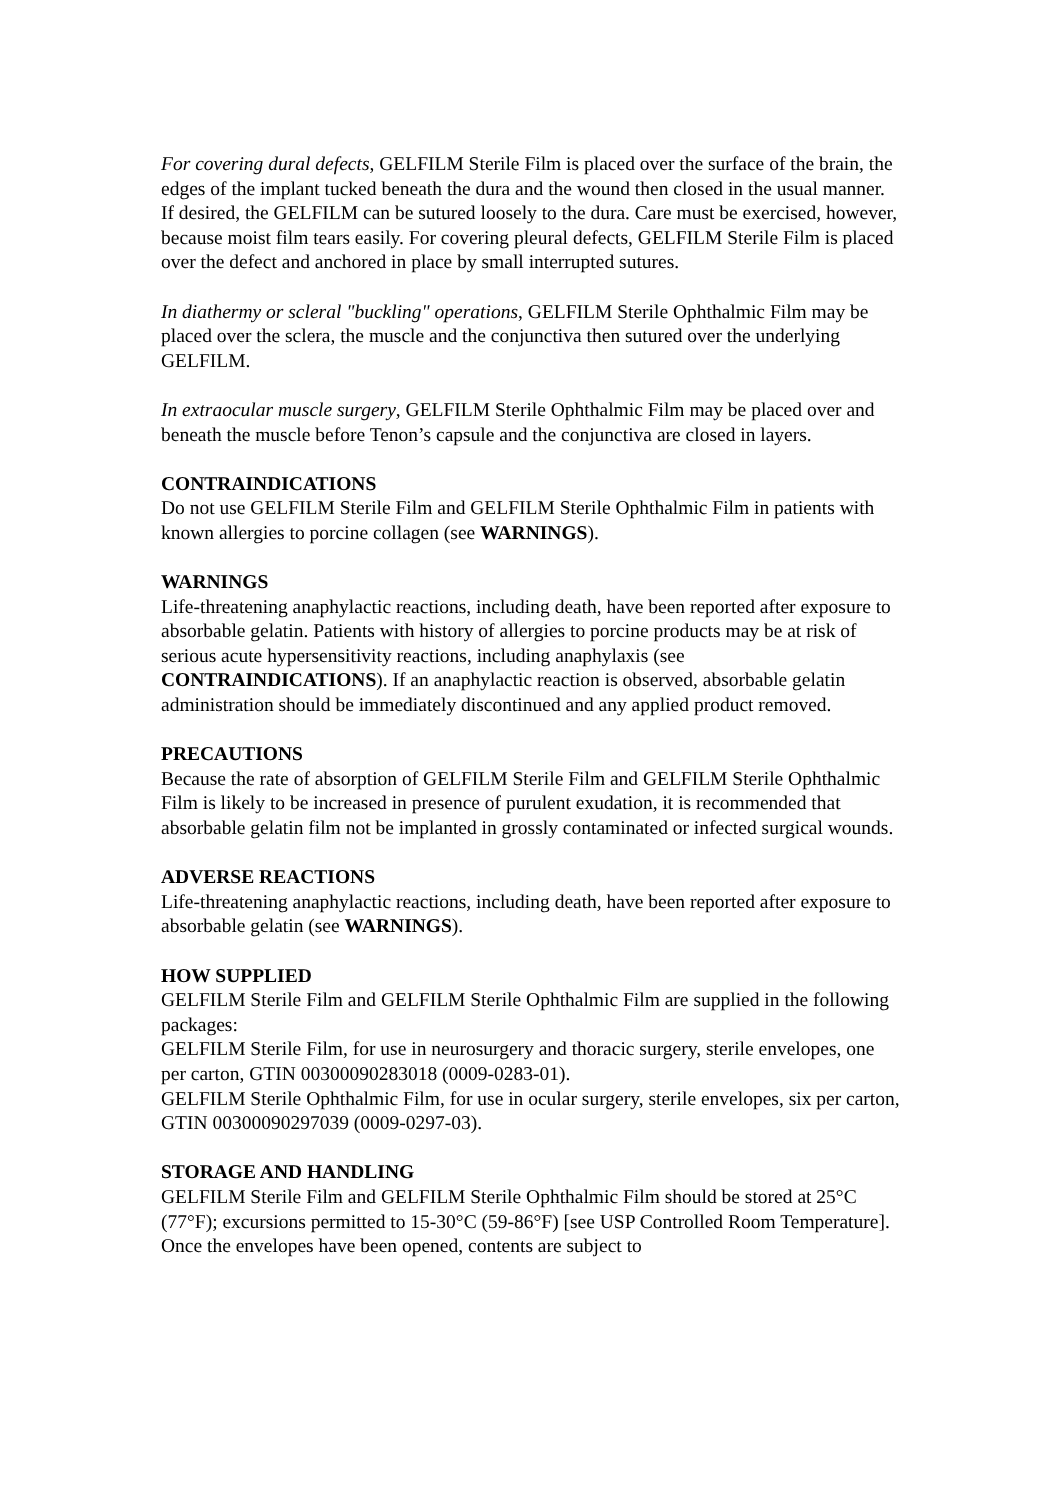For covering dural defects, GELFILM Sterile Film is placed over the surface of the brain, the edges of the implant tucked beneath the dura and the wound then closed in the usual manner. If desired, the GELFILM can be sutured loosely to the dura. Care must be exercised, however, because moist film tears easily. For covering pleural defects, GELFILM Sterile Film is placed over the defect and anchored in place by small interrupted sutures.
In diathermy or scleral "buckling" operations, GELFILM Sterile Ophthalmic Film may be placed over the sclera, the muscle and the conjunctiva then sutured over the underlying GELFILM.
In extraocular muscle surgery, GELFILM Sterile Ophthalmic Film may be placed over and beneath the muscle before Tenon’s capsule and the conjunctiva are closed in layers.
CONTRAINDICATIONS
Do not use GELFILM Sterile Film and GELFILM Sterile Ophthalmic Film in patients with known allergies to porcine collagen (see WARNINGS).
WARNINGS
Life-threatening anaphylactic reactions, including death, have been reported after exposure to absorbable gelatin. Patients with history of allergies to porcine products may be at risk of serious acute hypersensitivity reactions, including anaphylaxis (see CONTRAINDICATIONS). If an anaphylactic reaction is observed, absorbable gelatin administration should be immediately discontinued and any applied product removed.
PRECAUTIONS
Because the rate of absorption of GELFILM Sterile Film and GELFILM Sterile Ophthalmic Film is likely to be increased in presence of purulent exudation, it is recommended that absorbable gelatin film not be implanted in grossly contaminated or infected surgical wounds.
ADVERSE REACTIONS
Life-threatening anaphylactic reactions, including death, have been reported after exposure to absorbable gelatin (see WARNINGS).
HOW SUPPLIED
GELFILM Sterile Film and GELFILM Sterile Ophthalmic Film are supplied in the following packages:
GELFILM Sterile Film, for use in neurosurgery and thoracic surgery, sterile envelopes, one per carton, GTIN 00300090283018 (0009-0283-01).
GELFILM Sterile Ophthalmic Film, for use in ocular surgery, sterile envelopes, six per carton, GTIN 00300090297039 (0009-0297-03).
STORAGE AND HANDLING
GELFILM Sterile Film and GELFILM Sterile Ophthalmic Film should be stored at 25°C (77°F); excursions permitted to 15-30°C (59-86°F) [see USP Controlled Room Temperature]. Once the envelopes have been opened, contents are subject to